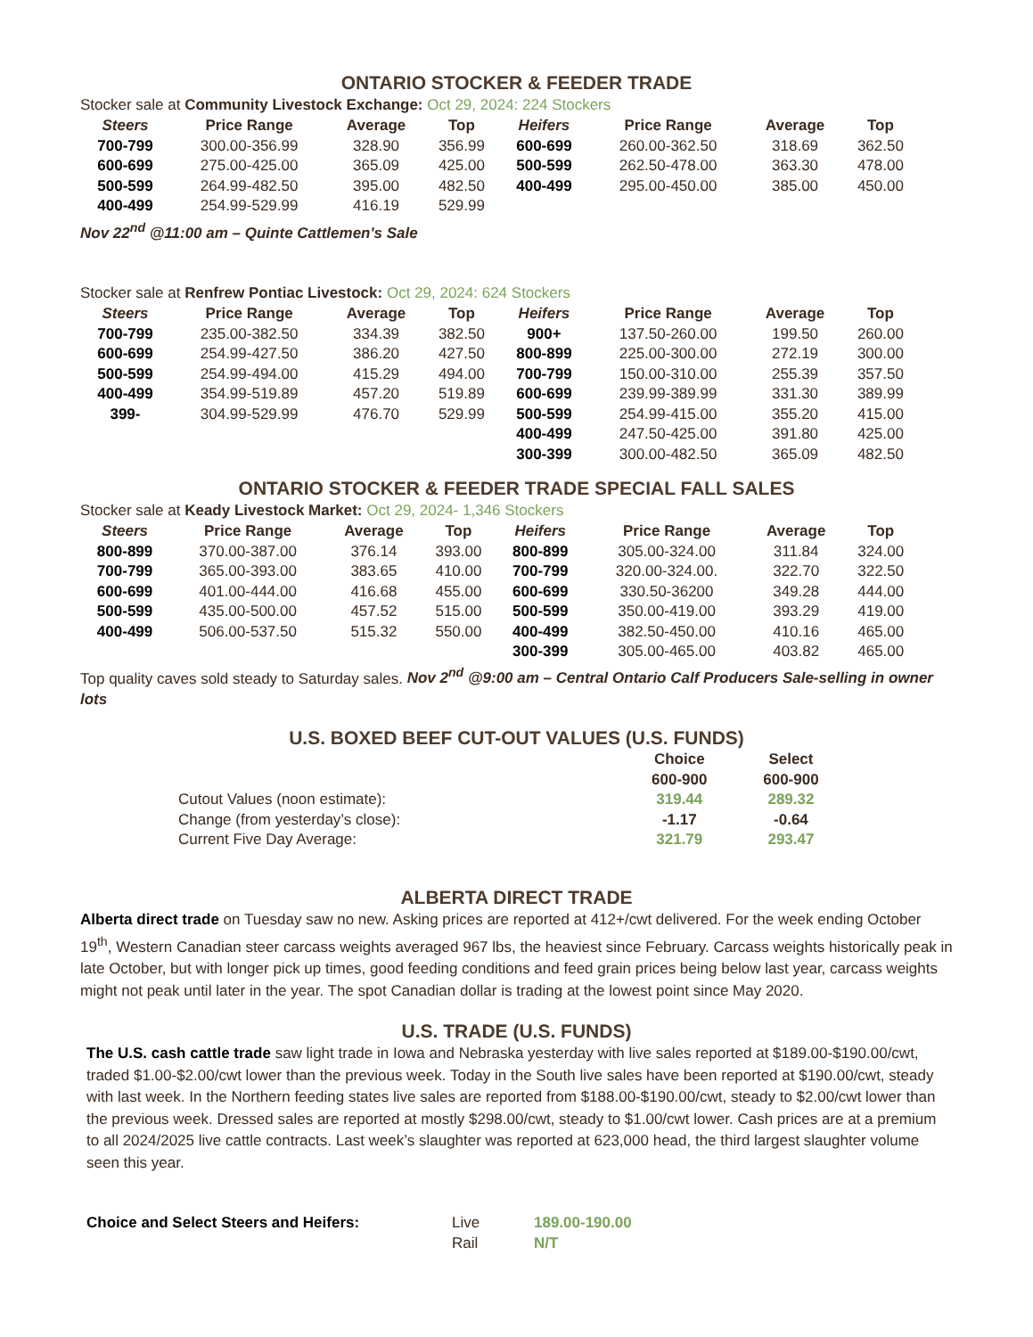ONTARIO STOCKER & FEEDER TRADE
Stocker sale at Community Livestock Exchange: Oct 29, 2024: 224 Stockers
| Steers | Price Range | Average | Top | Heifers | Price Range | Average | Top |
| --- | --- | --- | --- | --- | --- | --- | --- |
| 700-799 | 300.00-356.99 | 328.90 | 356.99 | 600-699 | 260.00-362.50 | 318.69 | 362.50 |
| 600-699 | 275.00-425.00 | 365.09 | 425.00 | 500-599 | 262.50-478.00 | 363.30 | 478.00 |
| 500-599 | 264.99-482.50 | 395.00 | 482.50 | 400-499 | 295.00-450.00 | 385.00 | 450.00 |
| 400-499 | 254.99-529.99 | 416.19 | 529.99 | | | | |
Nov 22<sup>nd</sup> @11:00 am – Quinte Cattlemen's Sale
Stocker sale at Renfrew Pontiac Livestock: Oct 29, 2024: 624 Stockers
| Steers | Price Range | Average | Top | Heifers | Price Range | Average | Top |
| --- | --- | --- | --- | --- | --- | --- | --- |
| 700-799 | 235.00-382.50 | 334.39 | 382.50 | 900+ | 137.50-260.00 | 199.50 | 260.00 |
| 600-699 | 254.99-427.50 | 386.20 | 427.50 | 800-899 | 225.00-300.00 | 272.19 | 300.00 |
| 500-599 | 254.99-494.00 | 415.29 | 494.00 | 700-799 | 150.00-310.00 | 255.39 | 357.50 |
| 400-499 | 354.99-519.89 | 457.20 | 519.89 | 600-699 | 239.99-389.99 | 331.30 | 389.99 |
| 399- | 304.99-529.99 | 476.70 | 529.99 | 500-599 | 254.99-415.00 | 355.20 | 415.00 |
| | | | | 400-499 | 247.50-425.00 | 391.80 | 425.00 |
| | | | | 300-399 | 300.00-482.50 | 365.09 | 482.50 |
ONTARIO STOCKER & FEEDER TRADE SPECIAL FALL SALES
Stocker sale at Keady Livestock Market: Oct 29, 2024- 1,346 Stockers
| Steers | Price Range | Average | Top | Heifers | Price Range | Average | Top |
| --- | --- | --- | --- | --- | --- | --- | --- |
| 800-899 | 370.00-387.00 | 376.14 | 393.00 | 800-899 | 305.00-324.00 | 311.84 | 324.00 |
| 700-799 | 365.00-393.00 | 383.65 | 410.00 | 700-799 | 320.00-324.00. | 322.70 | 322.50 |
| 600-699 | 401.00-444.00 | 416.68 | 455.00 | 600-699 | 330.50-36200 | 349.28 | 444.00 |
| 500-599 | 435.00-500.00 | 457.52 | 515.00 | 500-599 | 350.00-419.00 | 393.29 | 419.00 |
| 400-499 | 506.00-537.50 | 515.32 | 550.00 | 400-499 | 382.50-450.00 | 410.16 | 465.00 |
| | | | | 300-399 | 305.00-465.00 | 403.82 | 465.00 |
Top quality caves sold steady to Saturday sales. Nov 2<sup>nd</sup> @9:00 am – Central Ontario Calf Producers Sale-selling in owner lots
U.S. BOXED BEEF CUT-OUT VALUES (U.S. FUNDS)
| | Choice | Select |
| | 600-900 | 600-900 |
| Cutout Values (noon estimate): | 319.44 | 289.32 |
| Change (from yesterday’s close): | -1.17 | -0.64 |
| Current Five Day Average: | 321.79 | 293.47 |
ALBERTA DIRECT TRADE
Alberta direct trade on Tuesday saw no new. Asking prices are reported at 412+/cwt delivered. For the week ending October 19<sup>th</sup>, Western Canadian steer carcass weights averaged 967 lbs, the heaviest since February. Carcass weights historically peak in late October, but with longer pick up times, good feeding conditions and feed grain prices being below last year, carcass weights might not peak until later in the year. The spot Canadian dollar is trading at the lowest point since May 2020.
U.S. TRADE (U.S. FUNDS)
The U.S. cash cattle trade saw light trade in Iowa and Nebraska yesterday with live sales reported at $189.00-$190.00/cwt, traded $1.00-$2.00/cwt lower than the previous week. Today in the South live sales have been reported at $190.00/cwt, steady with last week. In the Northern feeding states live sales are reported from $188.00-$190.00/cwt, steady to $2.00/cwt lower than the previous week. Dressed sales are reported at mostly $298.00/cwt, steady to $1.00/cwt lower. Cash prices are at a premium to all 2024/2025 live cattle contracts. Last week’s slaughter was reported at 623,000 head, the third largest slaughter volume seen this year.
| Choice and Select Steers and Heifers: | Live | 189.00-190.00 |
| | Rail | N/T |